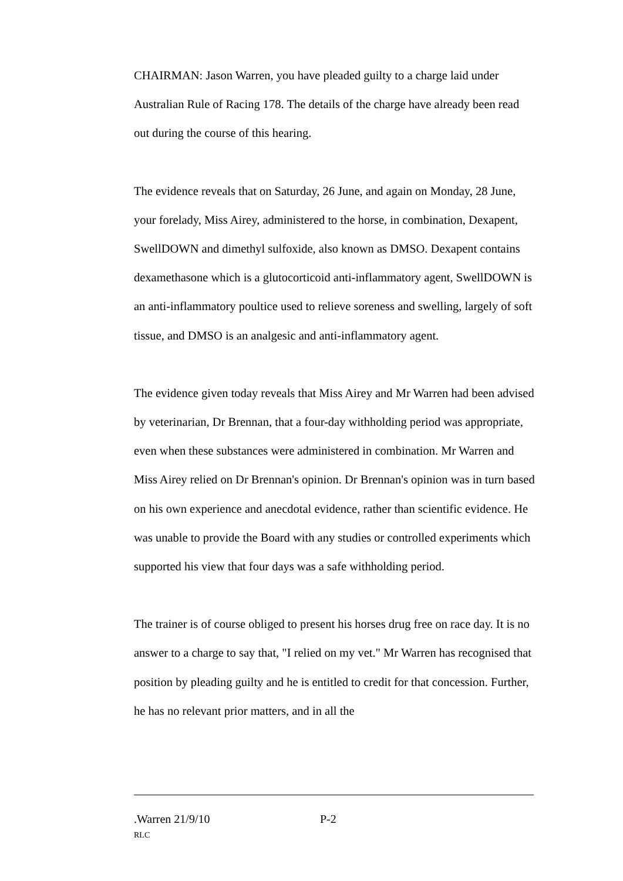CHAIRMAN: Jason Warren, you have pleaded guilty to a charge laid under Australian Rule of Racing 178. The details of the charge have already been read out during the course of this hearing.
The evidence reveals that on Saturday, 26 June, and again on Monday, 28 June, your forelady, Miss Airey, administered to the horse, in combination, Dexapent, SwellDOWN and dimethyl sulfoxide, also known as DMSO. Dexapent contains dexamethasone which is a glutocorticoid anti-inflammatory agent, SwellDOWN is an anti-inflammatory poultice used to relieve soreness and swelling, largely of soft tissue, and DMSO is an analgesic and anti-inflammatory agent.
The evidence given today reveals that Miss Airey and Mr Warren had been advised by veterinarian, Dr Brennan, that a four-day withholding period was appropriate, even when these substances were administered in combination. Mr Warren and Miss Airey relied on Dr Brennan's opinion. Dr Brennan's opinion was in turn based on his own experience and anecdotal evidence, rather than scientific evidence. He was unable to provide the Board with any studies or controlled experiments which supported his view that four days was a safe withholding period.
The trainer is of course obliged to present his horses drug free on race day. It is no answer to a charge to say that, "I relied on my vet." Mr Warren has recognised that position by pleading guilty and he is entitled to credit for that concession. Further, he has no relevant prior matters, and in all the
.Warren 21/9/10 P-2
RLC